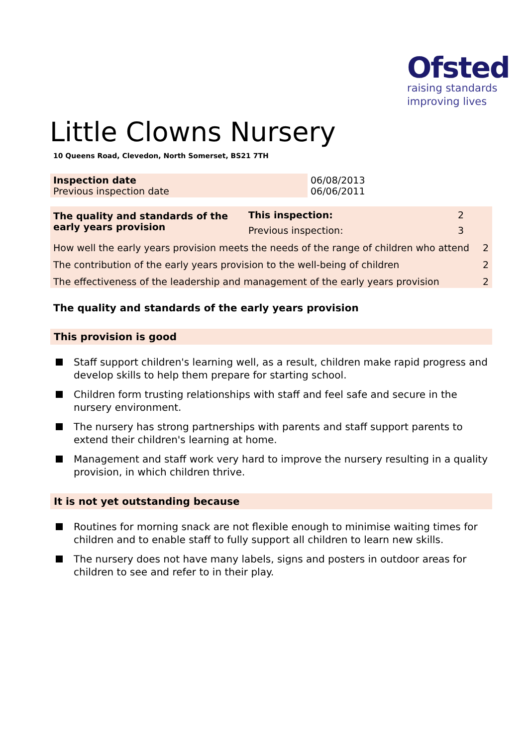Ofsted
raising standards
improving lives
Little Clowns Nursery
10 Queens Road, Clevedon, North Somerset, BS21 7TH
| Inspection date Previous inspection date | 06/08/2013 06/06/2011 |
| The quality and standards of the early years provision | This inspection: Previous inspection: | 2 3 | |
| How well the early years provision meets the needs of the range of children who attend | | | 2 |
| The contribution of the early years provision to the well-being of children | | | 2 |
| The effectiveness of the leadership and management of the early years provision | | | 2 |
The quality and standards of the early years provision
This provision is good
Staff support children's learning well, as a result, children make rapid progress and develop skills to help them prepare for starting school.
Children form trusting relationships with staff and feel safe and secure in the nursery environment.
The nursery has strong partnerships with parents and staff support parents to extend their children's learning at home.
Management and staff work very hard to improve the nursery resulting in a quality provision, in which children thrive.
It is not yet outstanding because
Routines for morning snack are not flexible enough to minimise waiting times for children and to enable staff to fully support all children to learn new skills.
The nursery does not have many labels, signs and posters in outdoor areas for children to see and refer to in their play.